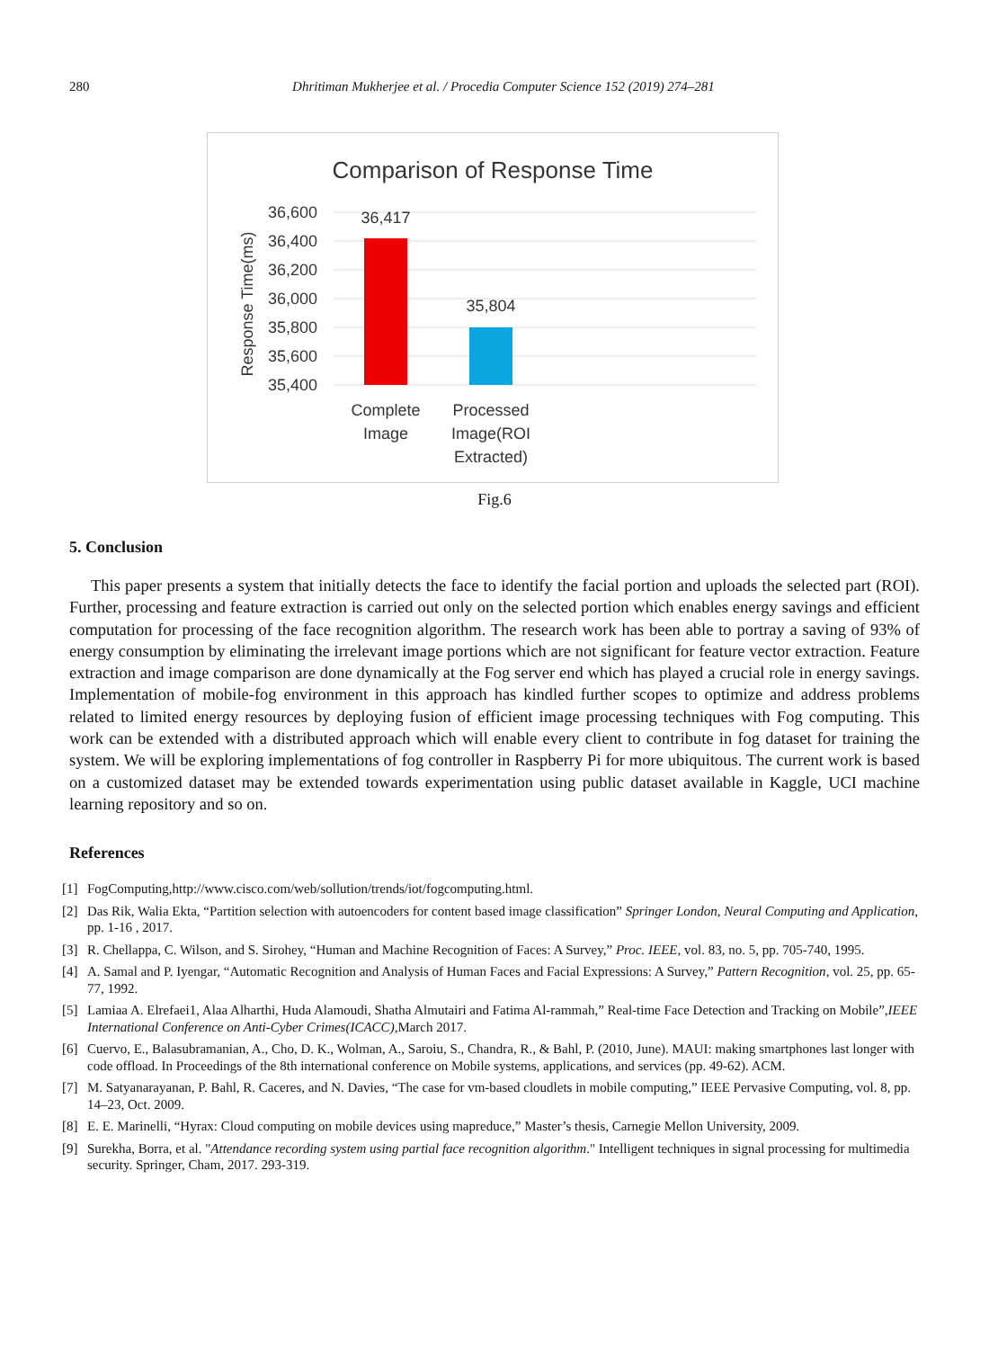280 Dhritiman Mukherjee et al. / Procedia Computer Science 152 (2019) 274–281
Comparison of Response Time
36,600
36,400
36,200
36,000
35,800
35,600
35,400
Response Time(ms)
36,417
35,804
Complete
Image
Processed
Image(ROI
Extracted)
Fig.6
5. Conclusion
This paper presents a system that initially detects the face to identify the facial portion and uploads the selected part (ROI). Further, processing and feature extraction is carried out only on the selected portion which enables energy savings and efficient computation for processing of the face recognition algorithm. The research work has been able to portray a saving of 93% of energy consumption by eliminating the irrelevant image portions which are not significant for feature vector extraction. Feature extraction and image comparison are done dynamically at the Fog server end which has played a crucial role in energy savings. Implementation of mobile-fog environment in this approach has kindled further scopes to optimize and address problems related to limited energy resources by deploying fusion of efficient image processing techniques with Fog computing. This work can be extended with a distributed approach which will enable every client to contribute in fog dataset for training the system. We will be exploring implementations of fog controller in Raspberry Pi for more ubiquitous. The current work is based on a customized dataset may be extended towards experimentation using public dataset available in Kaggle, UCI machine learning repository and so on.
References
[1] FogComputing,http://www.cisco.com/web/sollution/trends/iot/fogcomputing.html.
[2] Das Rik, Walia Ekta, “Partition selection with autoencoders for content based image classification” Springer London, Neural Computing and Application, pp. 1-16 , 2017.
[3] R. Chellappa, C. Wilson, and S. Sirohey, “Human and Machine Recognition of Faces: A Survey,” Proc. IEEE, vol. 83, no. 5, pp. 705-740, 1995.
[4] A. Samal and P. Iyengar, “Automatic Recognition and Analysis of Human Faces and Facial Expressions: A Survey,” Pattern Recognition, vol. 25, pp. 65-77, 1992.
[5] Lamiaa A. Elrefaei1, Alaa Alharthi, Huda Alamoudi, Shatha Almutairi and Fatima Al-rammah,” Real-time Face Detection and Tracking on Mobile”,IEEE International Conference on Anti-Cyber Crimes(ICACC),March 2017.
[6] Cuervo, E., Balasubramanian, A., Cho, D. K., Wolman, A., Saroiu, S., Chandra, R., & Bahl, P. (2010, June). MAUI: making smartphones last longer with code offload. In Proceedings of the 8th international conference on Mobile systems, applications, and services (pp. 49-62). ACM.
[7] M. Satyanarayanan, P. Bahl, R. Caceres, and N. Davies, “The case for vm-based cloudlets in mobile computing,” IEEE Pervasive Computing, vol. 8, pp. 14–23, Oct. 2009.
[8] E. E. Marinelli, “Hyrax: Cloud computing on mobile devices using mapreduce,” Master’s thesis, Carnegie Mellon University, 2009.
[9] Surekha, Borra, et al. "Attendance recording system using partial face recognition algorithm." Intelligent techniques in signal processing for multimedia security. Springer, Cham, 2017. 293-319.